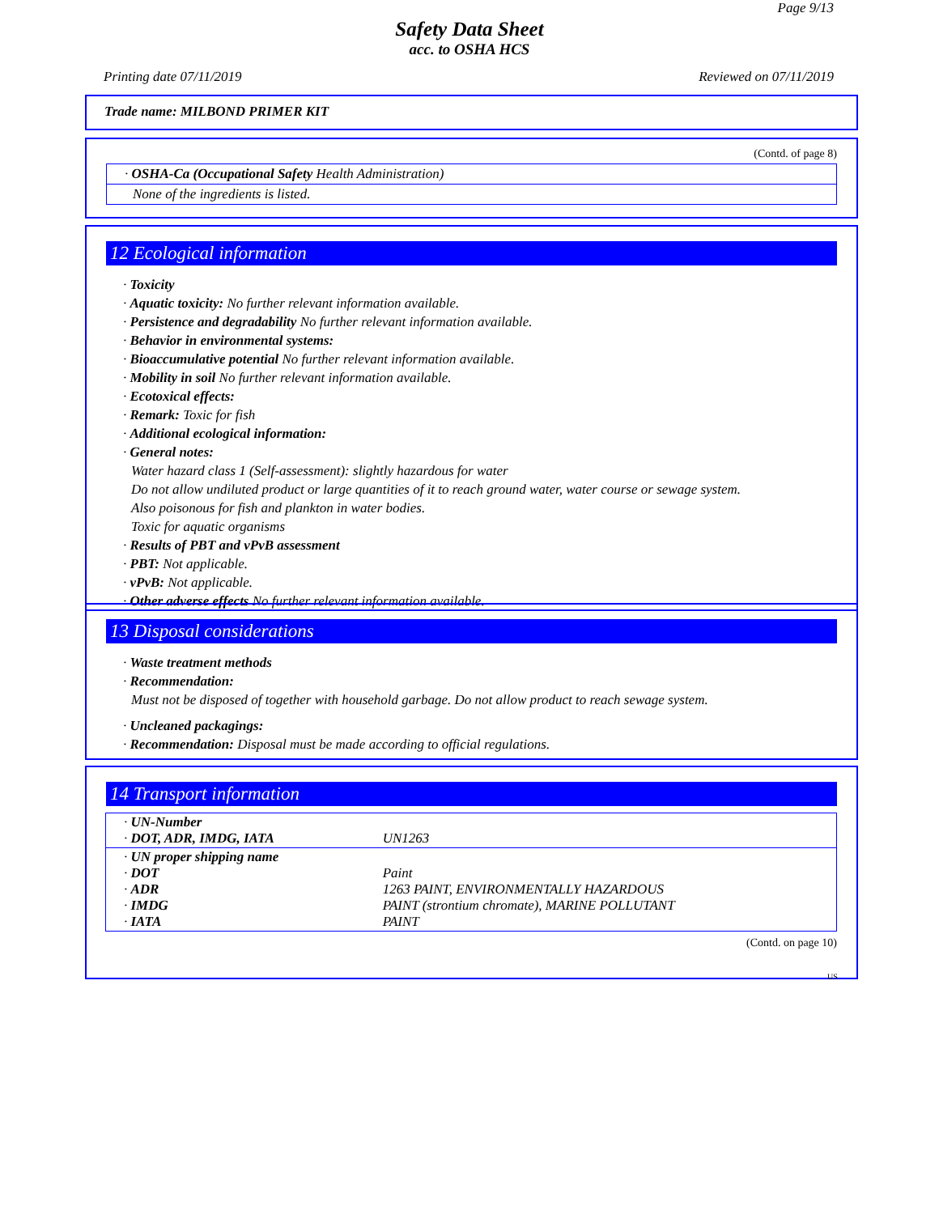Page 9/13
Safety Data Sheet
acc. to OSHA HCS
Printing date 07/11/2019 Reviewed on 07/11/2019
Trade name: MILBOND PRIMER KIT
(Contd. of page 8)
· OSHA-Ca (Occupational Safety Health Administration)
None of the ingredients is listed.
12 Ecological information
· Toxicity
· Aquatic toxicity: No further relevant information available.
· Persistence and degradability No further relevant information available.
· Behavior in environmental systems:
· Bioaccumulative potential No further relevant information available.
· Mobility in soil No further relevant information available.
· Ecotoxical effects:
· Remark: Toxic for fish
· Additional ecological information:
· General notes:
Water hazard class 1 (Self-assessment): slightly hazardous for water
Do not allow undiluted product or large quantities of it to reach ground water, water course or sewage system.
Also poisonous for fish and plankton in water bodies.
Toxic for aquatic organisms
· Results of PBT and vPvB assessment
· PBT: Not applicable.
· vPvB: Not applicable.
· Other adverse effects No further relevant information available.
13 Disposal considerations
· Waste treatment methods
· Recommendation:
Must not be disposed of together with household garbage. Do not allow product to reach sewage system.
· Uncleaned packagings:
· Recommendation: Disposal must be made according to official regulations.
14 Transport information
| · UN-Number · DOT, ADR, IMDG, IATA | UN1263 |
| · UN proper shipping name · DOT · ADR · IMDG · IATA | Paint 1263 PAINT, ENVIRONMENTALLY HAZARDOUS PAINT (strontium chromate), MARINE POLLUTANT PAINT |
(Contd. on page 10)
US